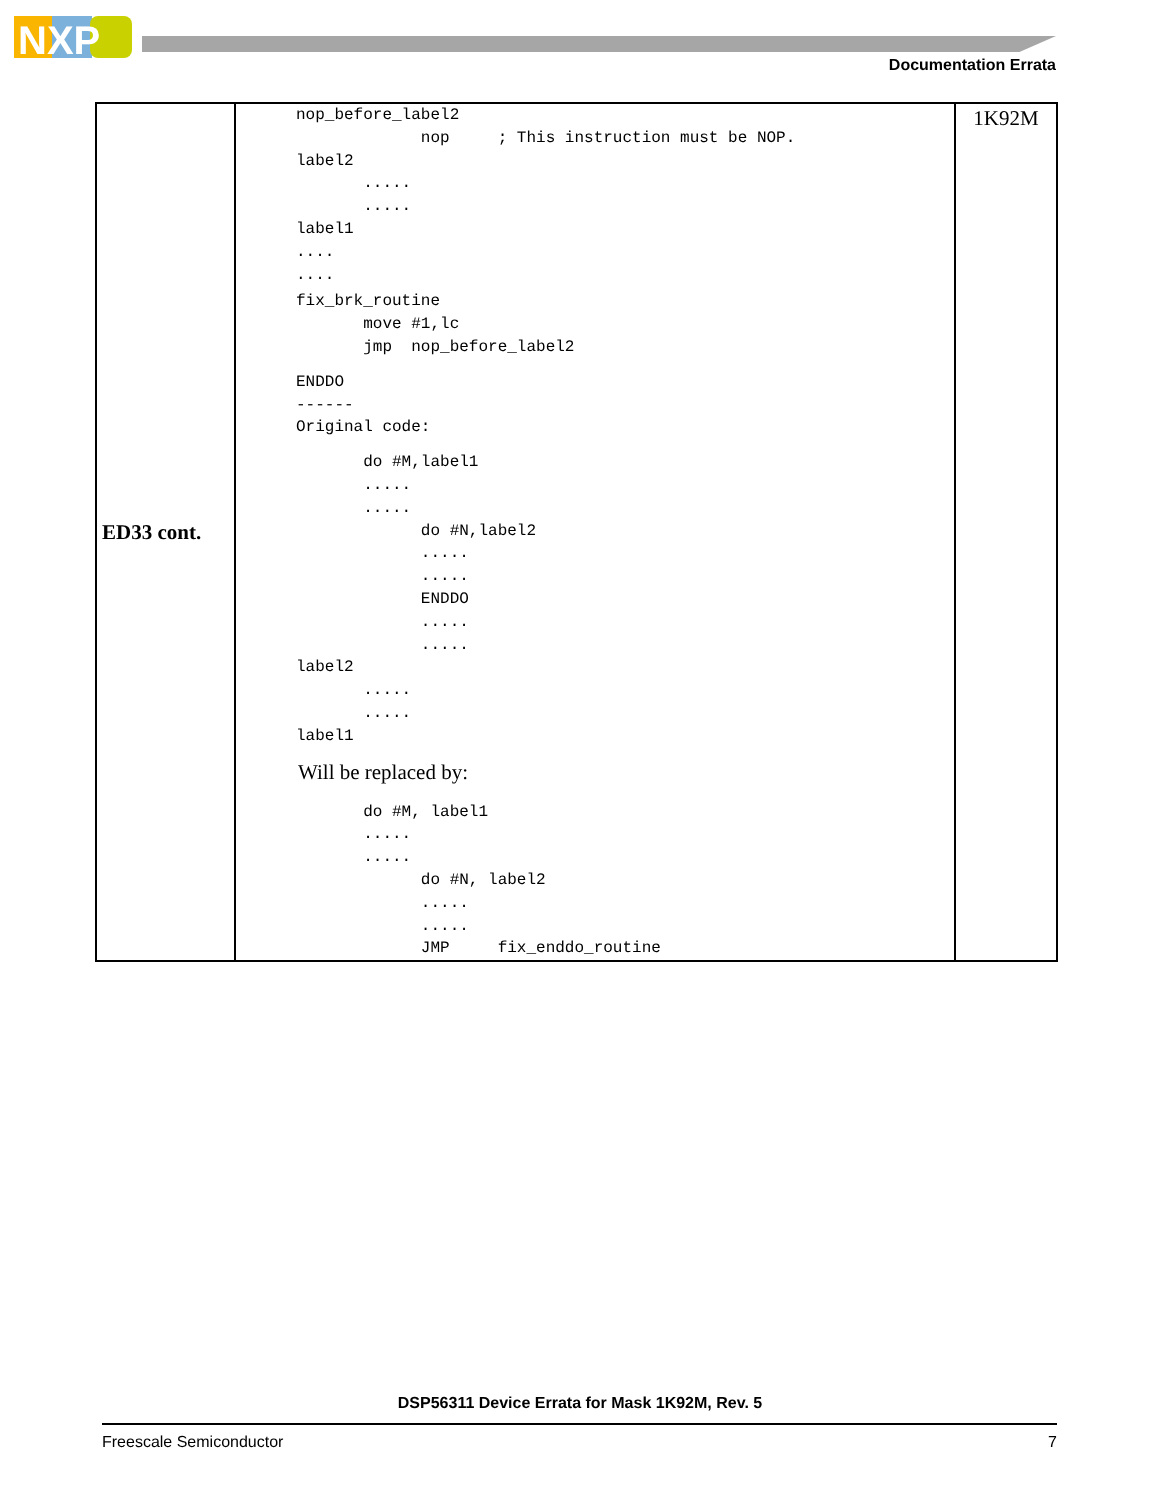NXP
Documentation Errata
| ED33 cont. | nop_before_label2 nop ; This instruction must be NOP. label2 ..... ..... label1 .... .... fix_brk_routine move #1,lc jmp nop_before_label2 ENDDO ------ Original code: do #M,label1 ..... ..... do #N,label2 ..... ..... ENDDO ..... ..... label2 ..... ..... label1 Will be replaced by: do #M, label1 ..... ..... do #N, label2 ..... ..... JMP fix_enddo_routine | 1K92M |
DSP56311 Device Errata for Mask 1K92M, Rev. 5
Freescale Semiconductor 7